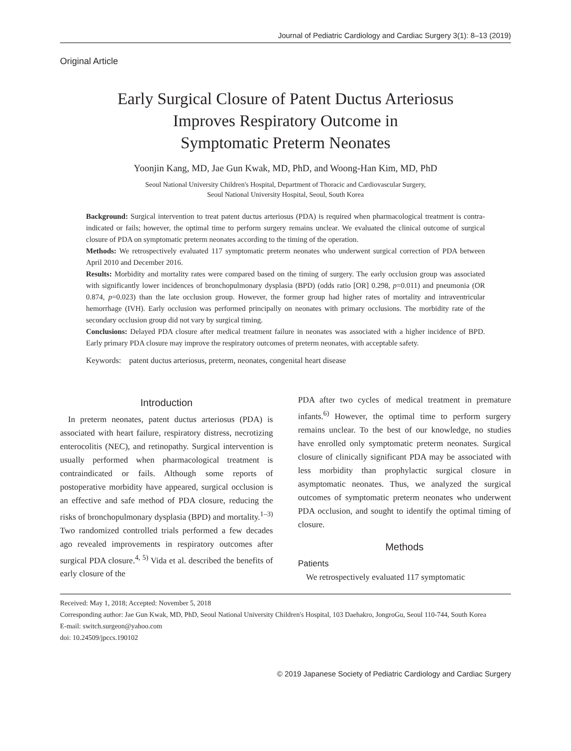Journal of Pediatric Cardiology and Cardiac Surgery 3(1): 8–13 (2019)
Original Article
Early Surgical Closure of Patent Ductus Arteriosus
Improves Respiratory Outcome in
Symptomatic Preterm Neonates
Yoonjin Kang, MD, Jae Gun Kwak, MD, PhD, and Woong-Han Kim, MD, PhD
Seoul National University Children's Hospital, Department of Thoracic and Cardiovascular Surgery,
Seoul National University Hospital, Seoul, South Korea
Background: Surgical intervention to treat patent ductus arteriosus (PDA) is required when pharmacological treatment is contra-indicated or fails; however, the optimal time to perform surgery remains unclear. We evaluated the clinical outcome of surgical closure of PDA on symptomatic preterm neonates according to the timing of the operation.
Methods: We retrospectively evaluated 117 symptomatic preterm neonates who underwent surgical correction of PDA between April 2010 and December 2016.
Results: Morbidity and mortality rates were compared based on the timing of surgery. The early occlusion group was associated with significantly lower incidences of bronchopulmonary dysplasia (BPD) (odds ratio [OR] 0.298, p=0.011) and pneumonia (OR 0.874, p=0.023) than the late occlusion group. However, the former group had higher rates of mortality and intraventricular hemorrhage (IVH). Early occlusion was performed principally on neonates with primary occlusions. The morbidity rate of the secondary occlusion group did not vary by surgical timing.
Conclusions: Delayed PDA closure after medical treatment failure in neonates was associated with a higher incidence of BPD. Early primary PDA closure may improve the respiratory outcomes of preterm neonates, with acceptable safety.
Keywords: patent ductus arteriosus, preterm, neonates, congenital heart disease
Introduction
In preterm neonates, patent ductus arteriosus (PDA) is associated with heart failure, respiratory distress, necrotizing enterocolitis (NEC), and retinopathy. Surgical intervention is usually performed when pharmacological treatment is contraindicated or fails. Although some reports of postoperative morbidity have appeared, surgical occlusion is an effective and safe method of PDA closure, reducing the risks of bronchopulmonary dysplasia (BPD) and mortality.<sup>1–3)</sup> Two randomized controlled trials performed a few decades ago revealed improvements in respiratory outcomes after surgical PDA closure.<sup>4, 5)</sup> Vida et al. described the benefits of early closure of the
PDA after two cycles of medical treatment in premature infants.<sup>6)</sup> However, the optimal time to perform surgery remains unclear. To the best of our knowledge, no studies have enrolled only symptomatic preterm neonates. Surgical closure of clinically significant PDA may be associated with less morbidity than prophylactic surgical closure in asymptomatic neonates. Thus, we analyzed the surgical outcomes of symptomatic preterm neonates who underwent PDA occlusion, and sought to identify the optimal timing of closure.
Methods
Patients
We retrospectively evaluated 117 symptomatic
Received: May 1, 2018; Accepted: November 5, 2018
Corresponding author: Jae Gun Kwak, MD, PhD, Seoul National University Children's Hospital, 103 Daehakro, JongroGu, Seoul 110-744, South Korea
E-mail: switch.surgeon@yahoo.com
doi: 10.24509/jpccs.190102
© 2019 Japanese Society of Pediatric Cardiology and Cardiac Surgery